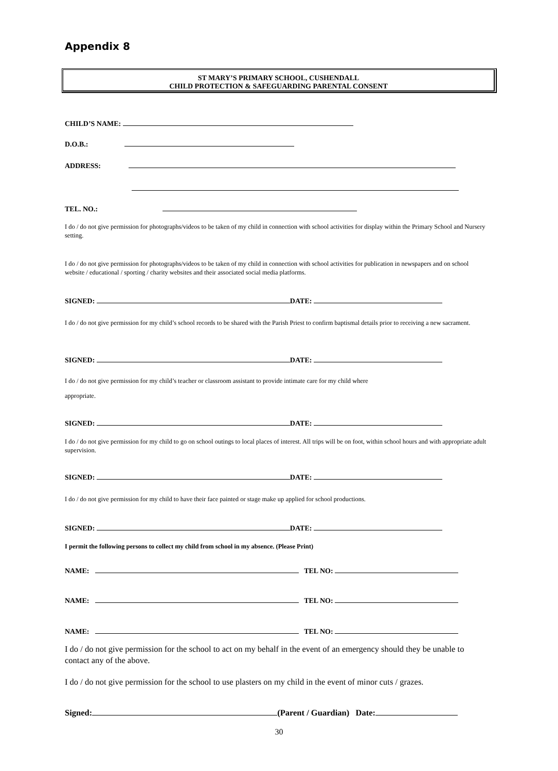Appendix 8
ST MARY’S PRIMARY SCHOOL, CUSHENDALL
CHILD PROTECTION & SAFEGUARDING PARENTAL CONSENT
CHILD’S NAME:
D.O.B.:
ADDRESS:
TEL. NO.:
I do / do not give permission for photographs/videos to be taken of my child in connection with school activities for display within the Primary School and Nursery setting.
I do / do not give permission for photographs/videos to be taken of my child in connection with school activities for publication in newspapers and on school website / educational / sporting / charity websites and their associated social media platforms.
SIGNED: DATE:
I do / do not give permission for my child’s school records to be shared with the Parish Priest to confirm baptismal details prior to receiving a new sacrament.
SIGNED: DATE:
I do / do not give permission for my child’s teacher or classroom assistant to provide intimate care for my child where
appropriate.
SIGNED: DATE:
I do / do not give permission for my child to go on school outings to local places of interest. All trips will be on foot, within school hours and with appropriate adult supervision.
SIGNED: DATE:
I do / do not give permission for my child to have their face painted or stage make up applied for school productions.
SIGNED: DATE:
I permit the following persons to collect my child from school in my absence. (Please Print)
NAME: TEL NO:
NAME: TEL NO:
NAME: TEL NO:
I do / do not give permission for the school to act on my behalf in the event of an emergency should they be unable to contact any of the above.
I do / do not give permission for the school to use plasters on my child in the event of minor cuts / grazes.
Signed: (Parent / Guardian) Date:
30